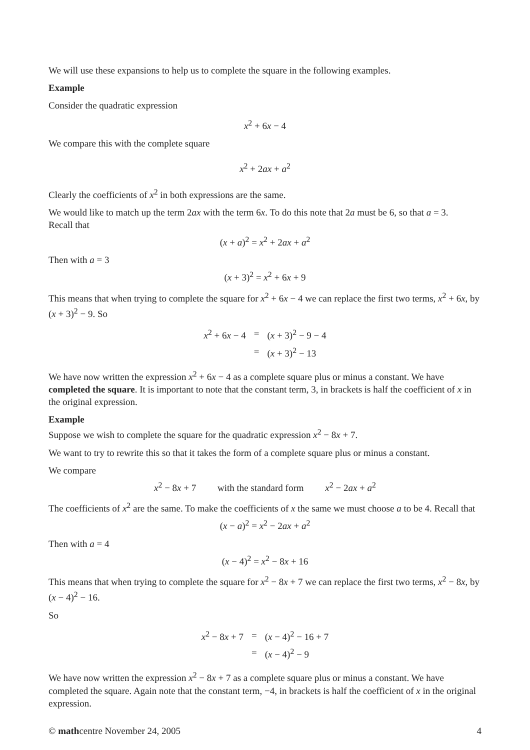We will use these expansions to help us to complete the square in the following examples.
Example
Consider the quadratic expression
x<sup>2</sup> + 6x − 4
We compare this with the complete square
x<sup>2</sup> + 2ax + a<sup>2</sup>
Clearly the coefficients of x<sup>2</sup> in both expressions are the same.
We would like to match up the term 2ax with the term 6x. To do this note that 2a must be 6, so that a = 3.
Recall that
(x + a)<sup>2</sup> = x<sup>2</sup> + 2ax + a<sup>2</sup>
Then with a = 3
(x + 3)<sup>2</sup> = x<sup>2</sup> + 6x + 9
This means that when trying to complete the square for x<sup>2</sup> + 6x − 4 we can replace the first two terms, x<sup>2</sup> + 6x, by (x + 3)<sup>2</sup> − 9. So
| x<sup>2</sup> + 6 x − 4 | = | ( x + 3)<sup>2</sup> − 9 − 4 |
| | = | ( x + 3)<sup>2</sup> − 13 |
We have now written the expression x<sup>2</sup> + 6x − 4 as a complete square plus or minus a constant. We have completed the square. It is important to note that the constant term, 3, in brackets is half the coefficient of x in the original expression.
Example
Suppose we wish to complete the square for the quadratic expression x<sup>2</sup> − 8x + 7.
We want to try to rewrite this so that it takes the form of a complete square plus or minus a constant.
We compare
x<sup>2</sup> − 8x + 7 with the standard form x<sup>2</sup> − 2ax + a<sup>2</sup>
The coefficients of x<sup>2</sup> are the same. To make the coefficients of x the same we must choose a to be 4. Recall that
(x − a)<sup>2</sup> = x<sup>2</sup> − 2ax + a<sup>2</sup>
Then with a = 4
(x − 4)<sup>2</sup> = x<sup>2</sup> − 8x + 16
This means that when trying to complete the square for x<sup>2</sup> − 8x + 7 we can replace the first two terms, x<sup>2</sup> − 8x, by (x − 4)<sup>2</sup> − 16.
So
| x<sup>2</sup> − 8 x + 7 | = | ( x − 4)<sup>2</sup> − 16 + 7 |
| | = | ( x − 4)<sup>2</sup> − 9 |
We have now written the expression x<sup>2</sup> − 8x + 7 as a complete square plus or minus a constant. We have completed the square. Again note that the constant term, −4, in brackets is half the coefficient of x in the original expression.
© mathcentre November 24, 2005 4